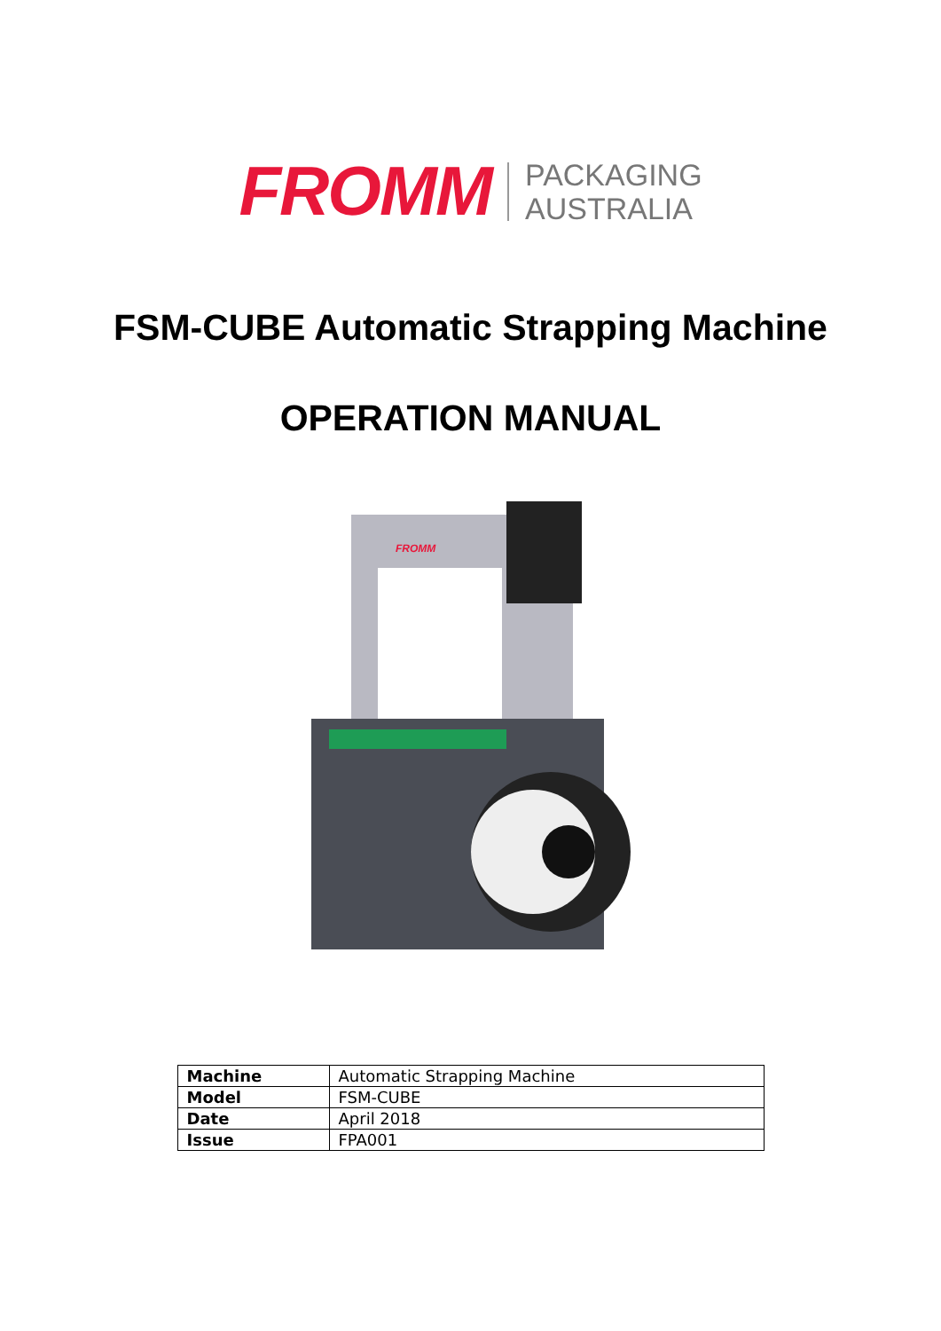FROMM PACKAGING
AUSTRALIA
FSM-CUBE Automatic Strapping Machine
OPERATION MANUAL
FROMM
| Machine | Automatic Strapping Machine |
| Model | FSM-CUBE |
| Date | April 2018 |
| Issue | FPA001 |